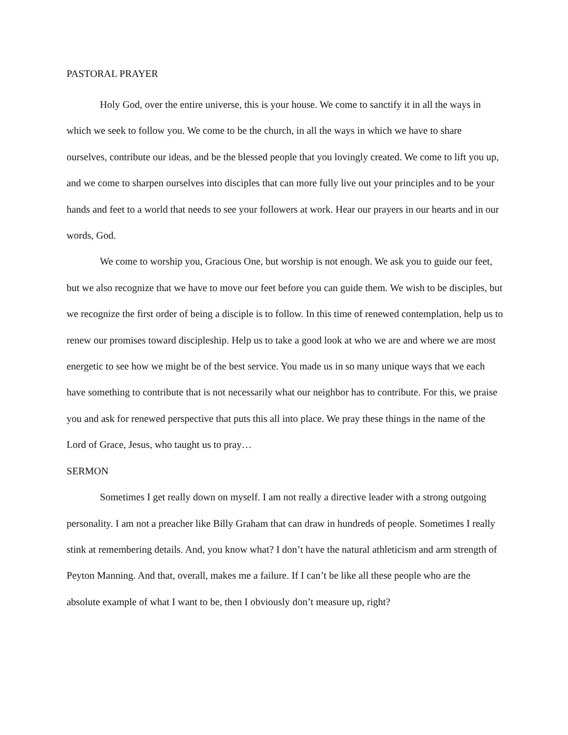PASTORAL PRAYER
Holy God, over the entire universe, this is your house. We come to sanctify it in all the ways in which we seek to follow you. We come to be the church, in all the ways in which we have to share ourselves, contribute our ideas, and be the blessed people that you lovingly created. We come to lift you up, and we come to sharpen ourselves into disciples that can more fully live out your principles and to be your hands and feet to a world that needs to see your followers at work. Hear our prayers in our hearts and in our words, God.
We come to worship you, Gracious One, but worship is not enough. We ask you to guide our feet, but we also recognize that we have to move our feet before you can guide them. We wish to be disciples, but we recognize the first order of being a disciple is to follow. In this time of renewed contemplation, help us to renew our promises toward discipleship. Help us to take a good look at who we are and where we are most energetic to see how we might be of the best service. You made us in so many unique ways that we each have something to contribute that is not necessarily what our neighbor has to contribute. For this, we praise you and ask for renewed perspective that puts this all into place. We pray these things in the name of the Lord of Grace, Jesus, who taught us to pray…
SERMON
Sometimes I get really down on myself. I am not really a directive leader with a strong outgoing personality. I am not a preacher like Billy Graham that can draw in hundreds of people. Sometimes I really stink at remembering details. And, you know what? I don’t have the natural athleticism and arm strength of Peyton Manning. And that, overall, makes me a failure. If I can’t be like all these people who are the absolute example of what I want to be, then I obviously don’t measure up, right?